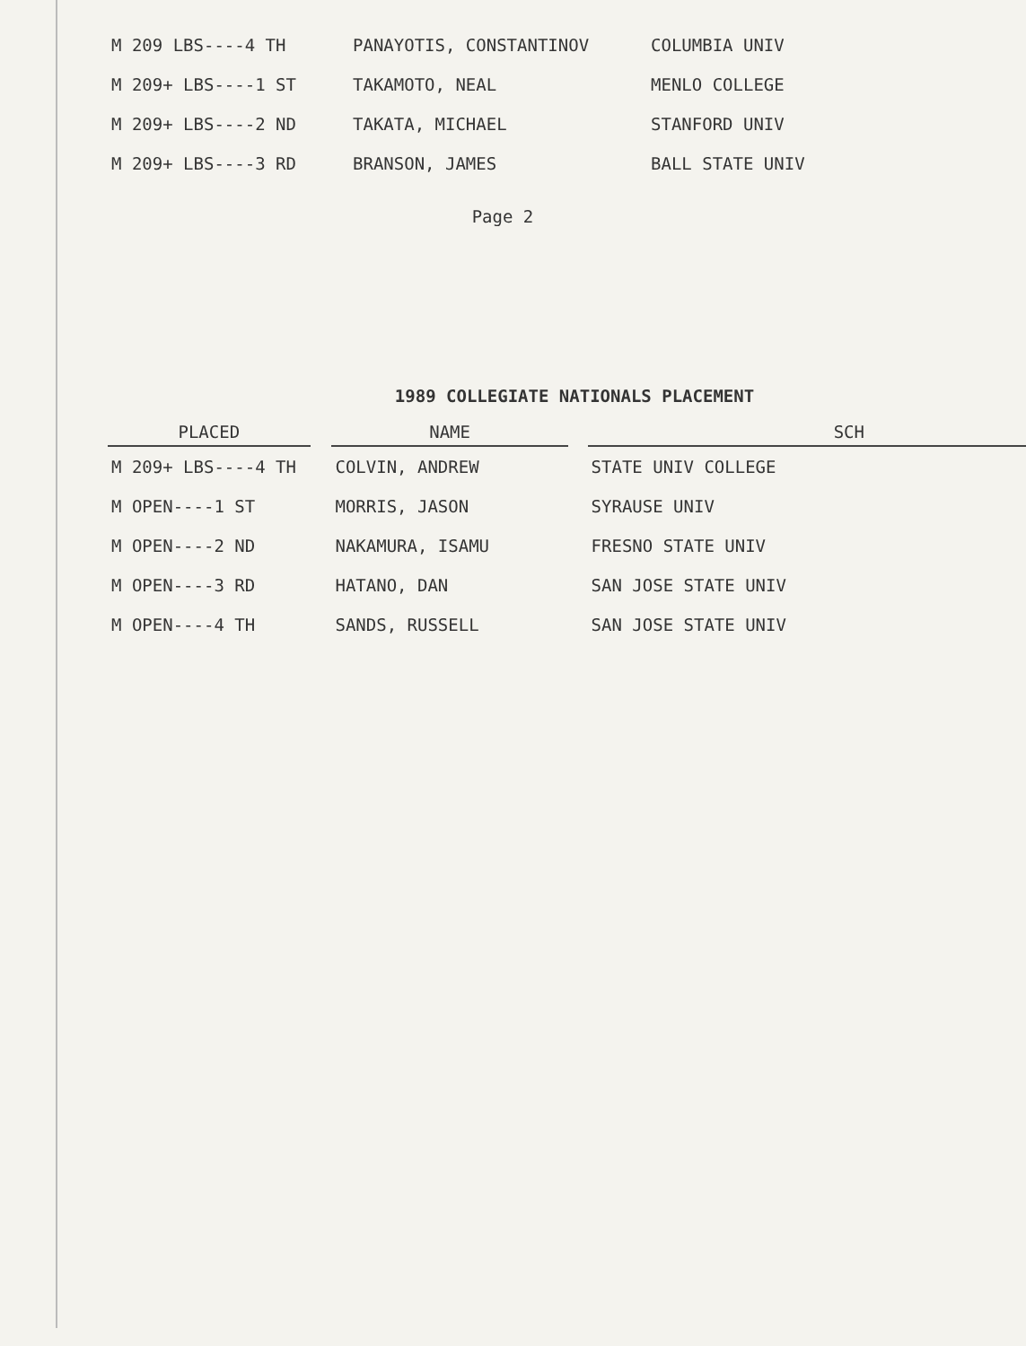| M 209 LBS----4 TH | PANAYOTIS, CONSTANTINOV | COLUMBIA UNIV |
| M 209+ LBS----1 ST | TAKAMOTO, NEAL | MENLO COLLEGE |
| M 209+ LBS----2 ND | TAKATA, MICHAEL | STANFORD UNIV |
| M 209+ LBS----3 RD | BRANSON, JAMES | BALL STATE UNIV |
Page 2
1989 COLLEGIATE NATIONALS PLACEMENT
| PLACED | | NAME | | SCH |
| --- | --- | --- | --- | --- |
| M 209+ LBS----4 TH | | COLVIN, ANDREW | | STATE UNIV COLLEGE |
| M OPEN----1 ST | | MORRIS, JASON | | SYRAUSE UNIV |
| M OPEN----2 ND | | NAKAMURA, ISAMU | | FRESNO STATE UNIV |
| M OPEN----3 RD | | HATANO, DAN | | SAN JOSE STATE UNIV |
| M OPEN----4 TH | | SANDS, RUSSELL | | SAN JOSE STATE UNIV |